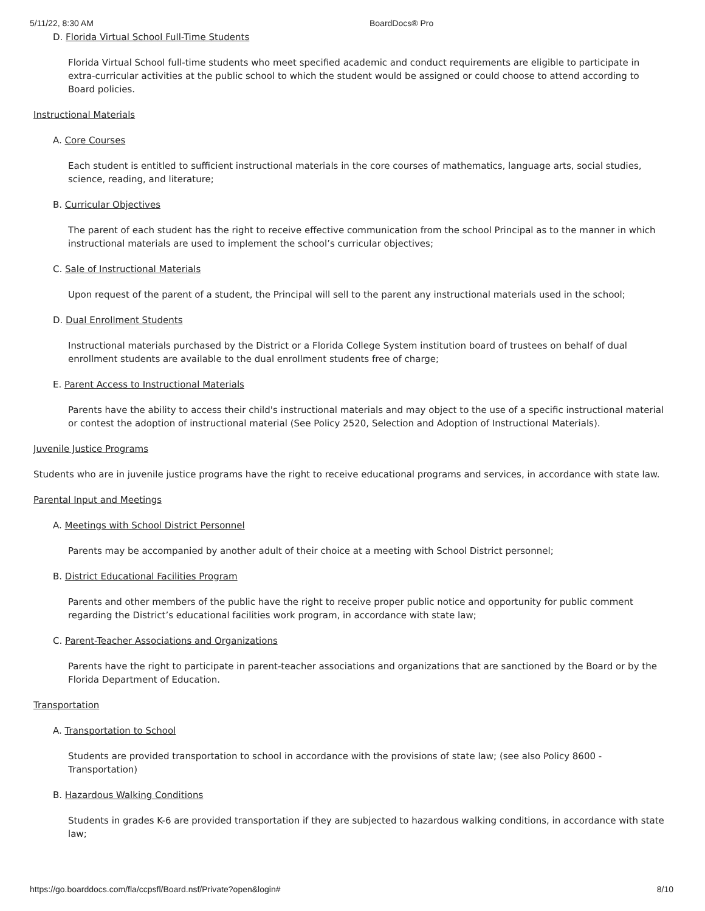5/11/22, 8:30 AM BoardDocs® Pro
D. Florida Virtual School Full-Time Students
Florida Virtual School full-time students who meet specified academic and conduct requirements are eligible to participate in extra-curricular activities at the public school to which the student would be assigned or could choose to attend according to Board policies.
Instructional Materials
A. Core Courses
Each student is entitled to sufficient instructional materials in the core courses of mathematics, language arts, social studies, science, reading, and literature;
B. Curricular Objectives
The parent of each student has the right to receive effective communication from the school Principal as to the manner in which instructional materials are used to implement the school’s curricular objectives;
C. Sale of Instructional Materials
Upon request of the parent of a student, the Principal will sell to the parent any instructional materials used in the school;
D. Dual Enrollment Students
Instructional materials purchased by the District or a Florida College System institution board of trustees on behalf of dual enrollment students are available to the dual enrollment students free of charge;
E. Parent Access to Instructional Materials
Parents have the ability to access their child's instructional materials and may object to the use of a specific instructional material or contest the adoption of instructional material (See Policy 2520, Selection and Adoption of Instructional Materials).
Juvenile Justice Programs
Students who are in juvenile justice programs have the right to receive educational programs and services, in accordance with state law.
Parental Input and Meetings
A. Meetings with School District Personnel
Parents may be accompanied by another adult of their choice at a meeting with School District personnel;
B. District Educational Facilities Program
Parents and other members of the public have the right to receive proper public notice and opportunity for public comment regarding the District’s educational facilities work program, in accordance with state law;
C. Parent-Teacher Associations and Organizations
Parents have the right to participate in parent-teacher associations and organizations that are sanctioned by the Board or by the Florida Department of Education.
Transportation
A. Transportation to School
Students are provided transportation to school in accordance with the provisions of state law; (see also Policy 8600 - Transportation)
B. Hazardous Walking Conditions
Students in grades K-6 are provided transportation if they are subjected to hazardous walking conditions, in accordance with state law;
https://go.boarddocs.com/fla/ccpsfl/Board.nsf/Private?open&login# 8/10